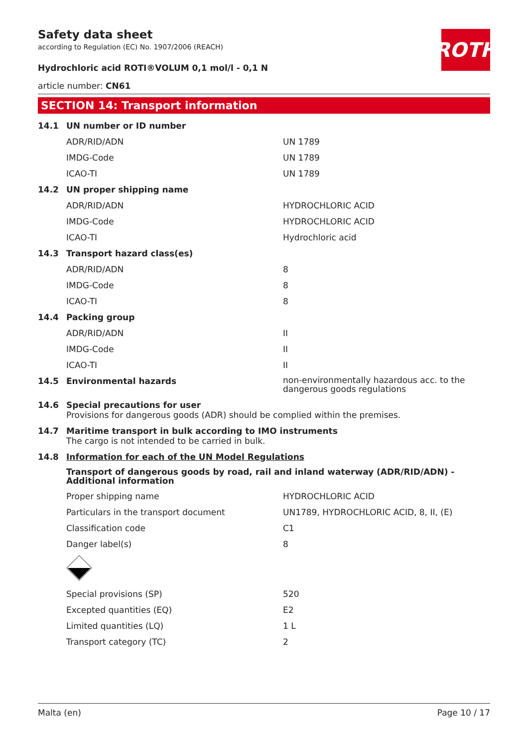ROTH
Safety data sheet
according to Regulation (EC) No. 1907/2006 (REACH)
Hydrochloric acid ROTI®VOLUM 0,1 mol/l - 0,1 N
article number: CN61
SECTION 14: Transport information
| 14.1 | UN number or ID number | |
| | ADR/RID/ADN | UN 1789 |
| | IMDG-Code | UN 1789 |
| | ICAO-TI | UN 1789 |
| 14.2 | UN proper shipping name | |
| | ADR/RID/ADN | HYDROCHLORIC ACID |
| | IMDG-Code | HYDROCHLORIC ACID |
| | ICAO-TI | Hydrochloric acid |
| 14.3 | Transport hazard class(es) | |
| | ADR/RID/ADN | 8 |
| | IMDG-Code | 8 |
| | ICAO-TI | 8 |
| 14.4 | Packing group | |
| | ADR/RID/ADN | II |
| | IMDG-Code | II |
| | ICAO-TI | II |
| 14.5 | Environmental hazards | non-environmentally hazardous acc. to the dangerous goods regulations |
| 14.6 | Special precautions for user Provisions for dangerous goods (ADR) should be complied within the premises. | |
| 14.7 | Maritime transport in bulk according to IMO instruments The cargo is not intended to be carried in bulk. | |
| 14.8 | Information for each of the UN Model Regulations | |
| | Transport of dangerous goods by road, rail and inland waterway (ADR/RID/ADN) - Additional information | |
| | Proper shipping name | HYDROCHLORIC ACID |
| | Particulars in the transport document | UN1789, HYDROCHLORIC ACID, 8, II, (E) |
| | Classification code | C1 |
| | Danger label(s) | 8 |
| | Special provisions (SP) | 520 |
| | Excepted quantities (EQ) | E2 |
| | Limited quantities (LQ) | 1 L |
| | Transport category (TC) | 2 |
Malta (en) Page 10 / 17